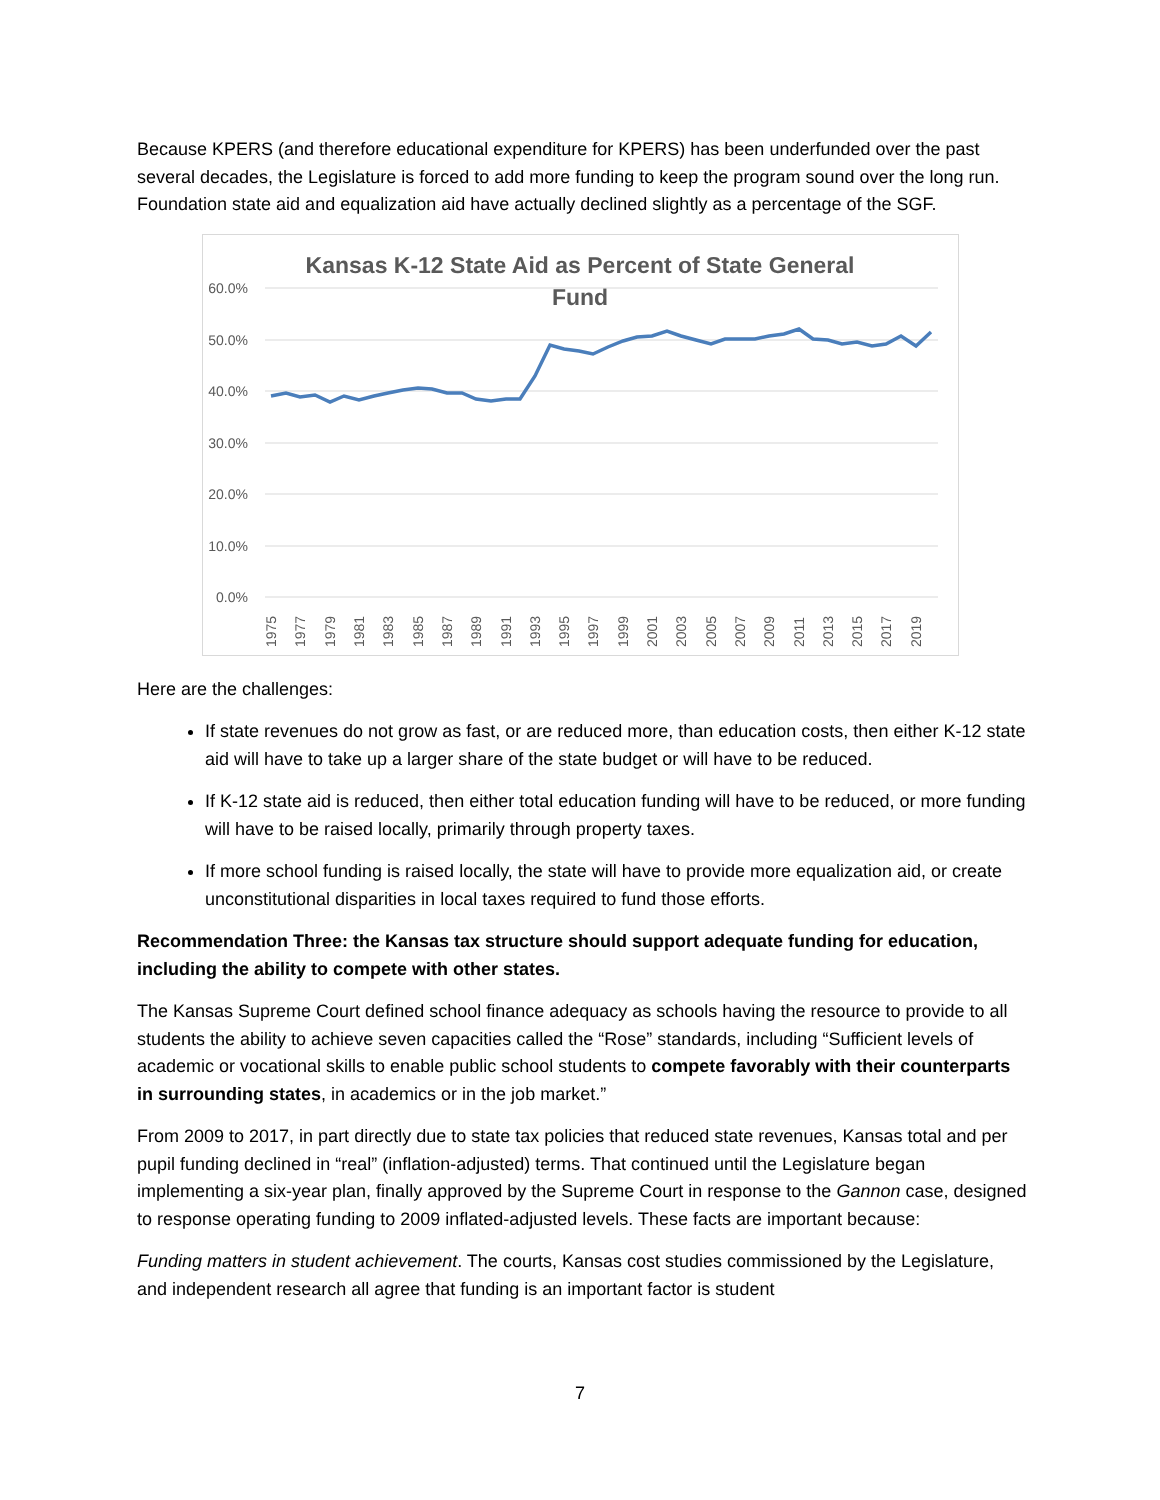Because KPERS (and therefore educational expenditure for KPERS) has been underfunded over the past several decades, the Legislature is forced to add more funding to keep the program sound over the long run. Foundation state aid and equalization aid have actually declined slightly as a percentage of the SGF.
Kansas K-12 State Aid as Percent of State General
Fund
60.0%
50.0%
40.0%
30.0%
20.0%
10.0%
0.0%
1975
1977
1979
1981
1983
1985
1987
1989
1991
1993
1995
1997
1999
2001
2003
2005
2007
2009
2011
2013
2015
2017
2019
Here are the challenges:
If state revenues do not grow as fast, or are reduced more, than education costs, then either K-12 state aid will have to take up a larger share of the state budget or will have to be reduced.
If K-12 state aid is reduced, then either total education funding will have to be reduced, or more funding will have to be raised locally, primarily through property taxes.
If more school funding is raised locally, the state will have to provide more equalization aid, or create unconstitutional disparities in local taxes required to fund those efforts.
Recommendation Three: the Kansas tax structure should support adequate funding for education, including the ability to compete with other states.
The Kansas Supreme Court defined school finance adequacy as schools having the resource to provide to all students the ability to achieve seven capacities called the “Rose” standards, including “Sufficient levels of academic or vocational skills to enable public school students to compete favorably with their counterparts in surrounding states, in academics or in the job market.”
From 2009 to 2017, in part directly due to state tax policies that reduced state revenues, Kansas total and per pupil funding declined in “real” (inflation-adjusted) terms. That continued until the Legislature began implementing a six-year plan, finally approved by the Supreme Court in response to the Gannon case, designed to response operating funding to 2009 inflated-adjusted levels. These facts are important because:
Funding matters in student achievement. The courts, Kansas cost studies commissioned by the Legislature, and independent research all agree that funding is an important factor is student
7